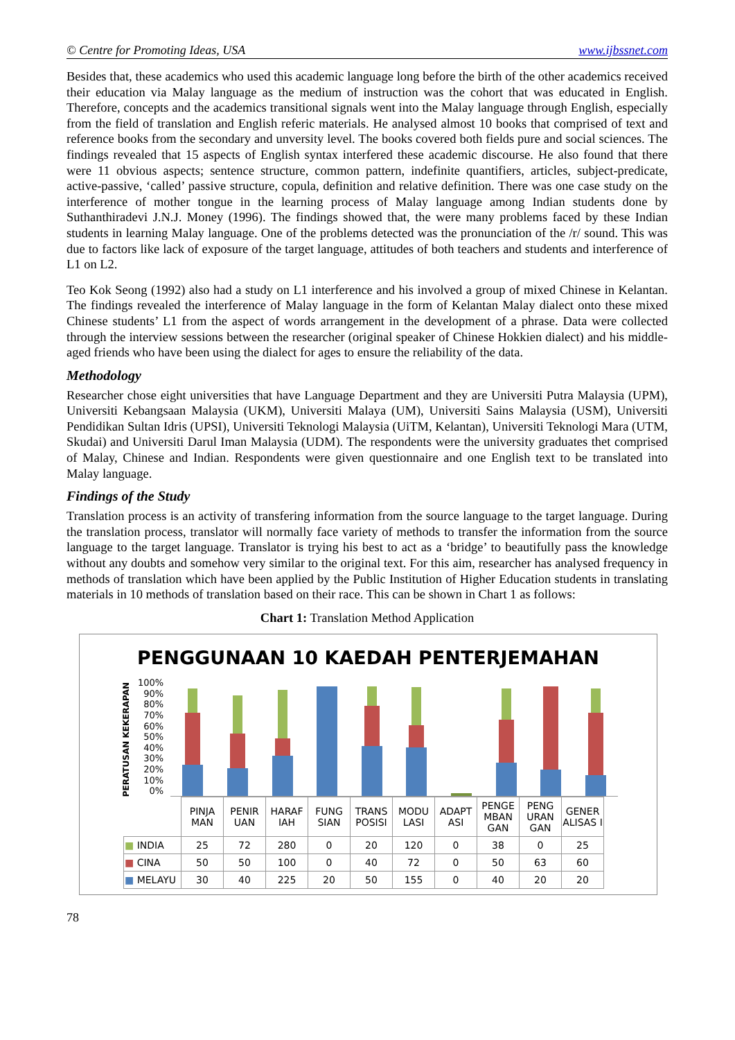© Centre for Promoting Ideas, USA www.ijbssnet.com
Besides that, these academics who used this academic language long before the birth of the other academics received their education via Malay language as the medium of instruction was the cohort that was educated in English. Therefore, concepts and the academics transitional signals went into the Malay language through English, especially from the field of translation and English referic materials. He analysed almost 10 books that comprised of text and reference books from the secondary and unversity level. The books covered both fields pure and social sciences. The findings revealed that 15 aspects of English syntax interfered these academic discourse. He also found that there were 11 obvious aspects; sentence structure, common pattern, indefinite quantifiers, articles, subject-predicate, active-passive, ‘called’ passive structure, copula, definition and relative definition. There was one case study on the interference of mother tongue in the learning process of Malay language among Indian students done by Suthanthiradevi J.N.J. Money (1996). The findings showed that, the were many problems faced by these Indian students in learning Malay language. One of the problems detected was the pronunciation of the /r/ sound. This was due to factors like lack of exposure of the target language, attitudes of both teachers and students and interference of L1 on L2.
Teo Kok Seong (1992) also had a study on L1 interference and his involved a group of mixed Chinese in Kelantan. The findings revealed the interference of Malay language in the form of Kelantan Malay dialect onto these mixed Chinese students’ L1 from the aspect of words arrangement in the development of a phrase. Data were collected through the interview sessions between the researcher (original speaker of Chinese Hokkien dialect) and his middle-aged friends who have been using the dialect for ages to ensure the reliability of the data.
Methodology
Researcher chose eight universities that have Language Department and they are Universiti Putra Malaysia (UPM), Universiti Kebangsaan Malaysia (UKM), Universiti Malaya (UM), Universiti Sains Malaysia (USM), Universiti Pendidikan Sultan Idris (UPSI), Universiti Teknologi Malaysia (UiTM, Kelantan), Universiti Teknologi Mara (UTM, Skudai) and Universiti Darul Iman Malaysia (UDM). The respondents were the university graduates thet comprised of Malay, Chinese and Indian. Respondents were given questionnaire and one English text to be translated into Malay language.
Findings of the Study
Translation process is an activity of transfering information from the source language to the target language. During the translation process, translator will normally face variety of methods to transfer the information from the source language to the target language. Translator is trying his best to act as a ‘bridge’ to beautifully pass the knowledge without any doubts and somehow very similar to the original text. For this aim, researcher has analysed frequency in methods of translation which have been applied by the Public Institution of Higher Education students in translating materials in 10 methods of translation based on their race. This can be shown in Chart 1 as follows:
Chart 1: Translation Method Application
PENGGUNAAN 10 KAEDAH PENTERJEMAHAN
PERATUSAN KEKERAPAN
100%
90%
80%
70%
60%
50%
40%
30%
20%
10%
0%
| | PINJA MAN | PENIR UAN | HARAF IAH | FUNG SIAN | TRANS POSISI | MODU LASI | ADAPT ASI | PENGE MBAN GAN | PENG URAN GAN | GENER ALISAS I |
| --- | --- | --- | --- | --- | --- | --- | --- | --- | --- | --- |
| ■ INDIA | 25 | 72 | 280 | 0 | 20 | 120 | 0 | 38 | 0 | 25 |
| ■ CINA | 50 | 50 | 100 | 0 | 40 | 72 | 0 | 50 | 63 | 60 |
| ■ MELAYU | 30 | 40 | 225 | 20 | 50 | 155 | 0 | 40 | 20 | 20 |
78